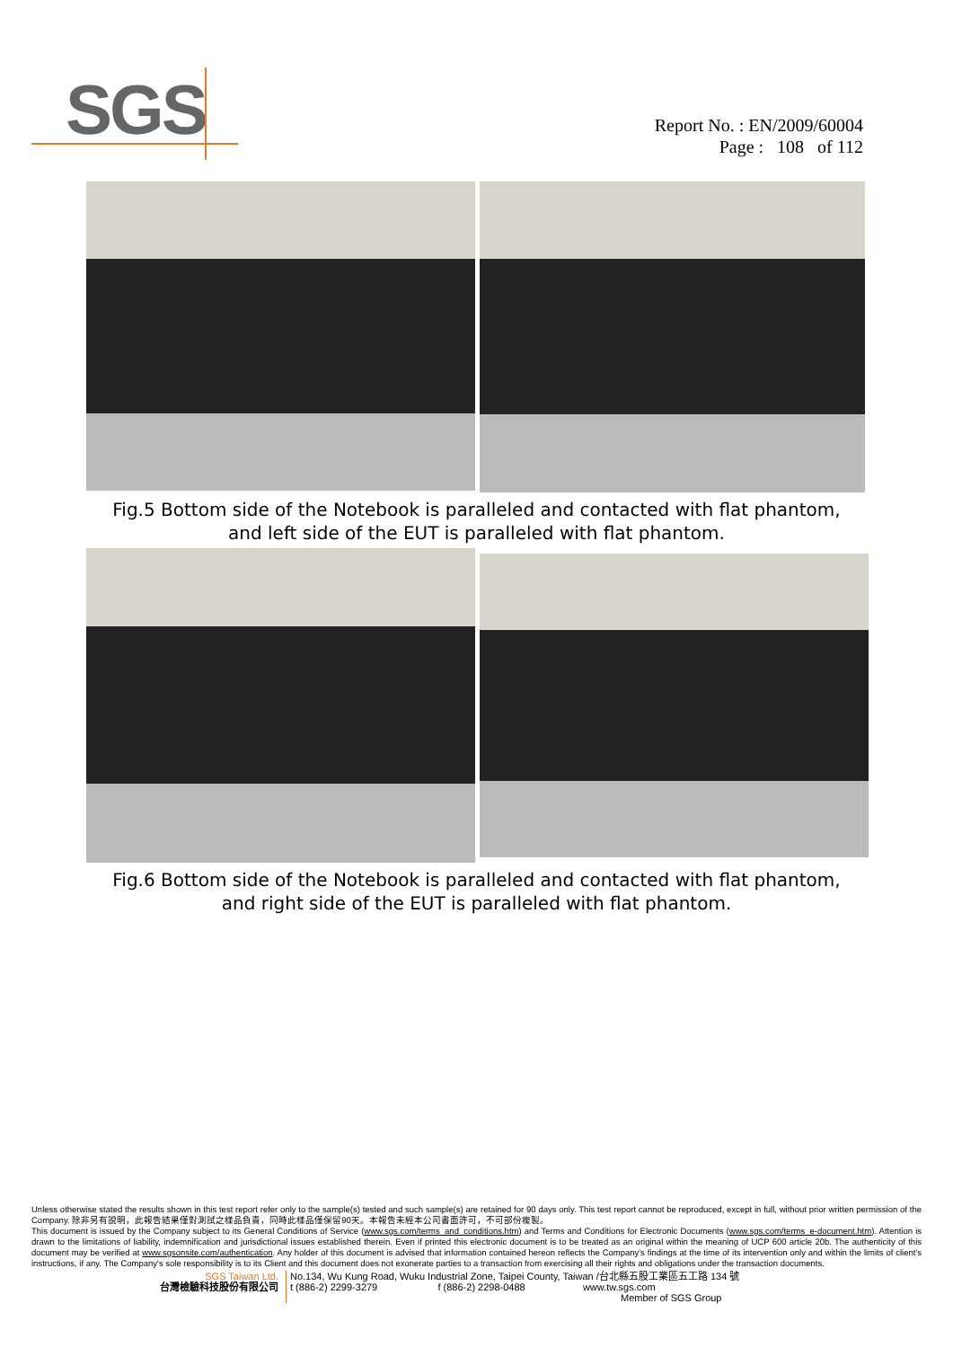SGS
Report No. : EN/2009/60004
Page : 108 of 112
Fig.5 Bottom side of the Notebook is paralleled and contacted with flat phantom,
and left side of the EUT is paralleled with flat phantom.
Fig.6 Bottom side of the Notebook is paralleled and contacted with flat phantom,
and right side of the EUT is paralleled with flat phantom.
Unless otherwise stated the results shown in this test report refer only to the sample(s) tested and such sample(s) are retained for 90 days only. This test report cannot be reproduced, except in full, without prior written permission of the Company. 除非另有說明，此報告結果僅對測試之樣品負責，同時此樣品僅保留90天。本報告未經本公司書面許可，不可部份複製。
This document is issued by the Company subject to its General Conditions of Service (www.sgs.com/terms_and_conditions.htm) and Terms and Conditions for Electronic Documents (www.sgs.com/terms_e-document.htm). Attention is drawn to the limitations of liability, indemnification and jurisdictional issues established therein. Even if printed this electronic document is to be treated as an original within the meaning of UCP 600 article 20b. The authenticity of this document may be verified at www.sgsonsite.com/authentication. Any holder of this document is advised that information contained hereon reflects the Company's findings at the time of its intervention only and within the limits of client's instructions, if any. The Company's sole responsibility is to its Client and this document does not exonerate parties to a transaction from exercising all their rights and obligations under the transaction documents.
SGS Taiwan Ltd.
台灣檢驗科技股份有限公司
No.134, Wu Kung Road, Wuku Industrial Zone, Taipei County, Taiwan /台北縣五股工業區五工路 134 號
t (886-2) 2299-3279 f (886-2) 2298-0488 www.tw.sgs.com
Member of SGS Group